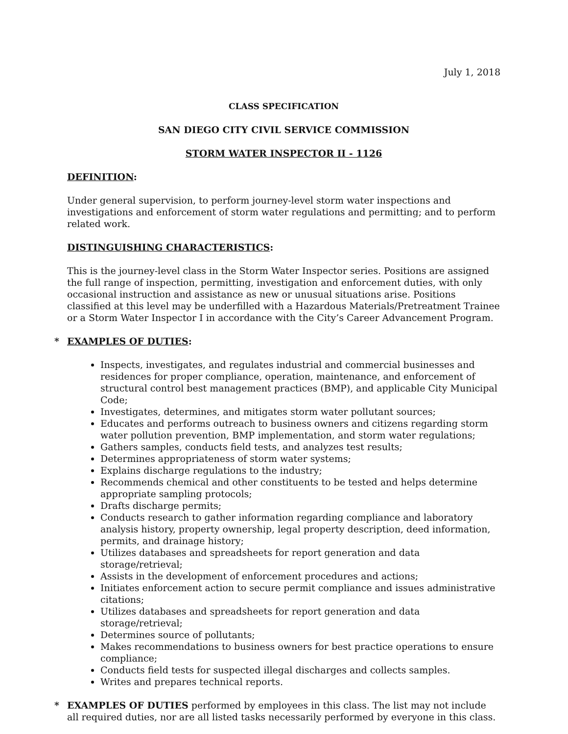July 1, 2018
CLASS SPECIFICATION
SAN DIEGO CITY CIVIL SERVICE COMMISSION
STORM WATER INSPECTOR II - 1126
DEFINITION:
Under general supervision, to perform journey-level storm water inspections and investigations and enforcement of storm water regulations and permitting; and to perform related work.
DISTINGUISHING CHARACTERISTICS:
This is the journey-level class in the Storm Water Inspector series. Positions are assigned the full range of inspection, permitting, investigation and enforcement duties, with only occasional instruction and assistance as new or unusual situations arise. Positions classified at this level may be underfilled with a Hazardous Materials/Pretreatment Trainee or a Storm Water Inspector I in accordance with the City’s Career Advancement Program.
* EXAMPLES OF DUTIES:
Inspects, investigates, and regulates industrial and commercial businesses and residences for proper compliance, operation, maintenance, and enforcement of structural control best management practices (BMP), and applicable City Municipal Code;
Investigates, determines, and mitigates storm water pollutant sources;
Educates and performs outreach to business owners and citizens regarding storm water pollution prevention, BMP implementation, and storm water regulations;
Gathers samples, conducts field tests, and analyzes test results;
Determines appropriateness of storm water systems;
Explains discharge regulations to the industry;
Recommends chemical and other constituents to be tested and helps determine appropriate sampling protocols;
Drafts discharge permits;
Conducts research to gather information regarding compliance and laboratory analysis history, property ownership, legal property description, deed information, permits, and drainage history;
Utilizes databases and spreadsheets for report generation and data storage/retrieval;
Assists in the development of enforcement procedures and actions;
Initiates enforcement action to secure permit compliance and issues administrative citations;
Utilizes databases and spreadsheets for report generation and data storage/retrieval;
Determines source of pollutants;
Makes recommendations to business owners for best practice operations to ensure compliance;
Conducts field tests for suspected illegal discharges and collects samples.
Writes and prepares technical reports.
* EXAMPLES OF DUTIES performed by employees in this class. The list may not include all required duties, nor are all listed tasks necessarily performed by everyone in this class.